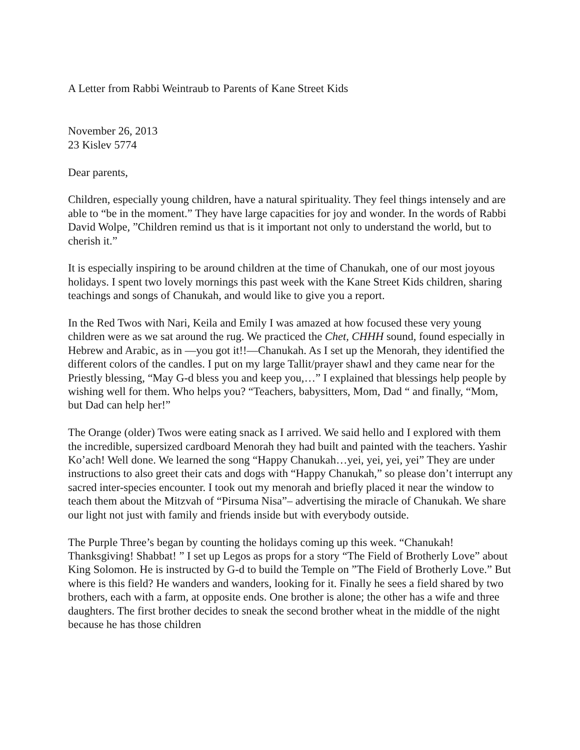A Letter from Rabbi Weintraub to Parents of Kane Street Kids
November 26, 2013
23 Kislev 5774
Dear parents,
Children, especially young children, have a natural spirituality. They feel things intensely and are able to “be in the moment.” They have large capacities for joy and wonder. In the words of Rabbi David Wolpe, ”Children remind us that is it important not only to understand the world, but to cherish it.”
It is especially inspiring to be around children at the time of Chanukah, one of our most joyous holidays. I spent two lovely mornings this past week with the Kane Street Kids children, sharing teachings and songs of Chanukah, and would like to give you a report.
In the Red Twos with Nari, Keila and Emily I was amazed at how focused these very young children were as we sat around the rug. We practiced the Chet, CHHH sound, found especially in Hebrew and Arabic, as in —you got it!!—Chanukah. As I set up the Menorah, they identified the different colors of the candles. I put on my large Tallit/prayer shawl and they came near for the Priestly blessing, “May G-d bless you and keep you,…” I explained that blessings help people by wishing well for them. Who helps you? “Teachers, babysitters, Mom, Dad “ and finally, “Mom, but Dad can help her!”
The Orange (older) Twos were eating snack as I arrived. We said hello and I explored with them the incredible, supersized cardboard Menorah they had built and painted with the teachers. Yashir Ko’ach! Well done. We learned the song “Happy Chanukah…yei, yei, yei, yei” They are under instructions to also greet their cats and dogs with “Happy Chanukah,” so please don’t interrupt any sacred inter-species encounter. I took out my menorah and briefly placed it near the window to teach them about the Mitzvah of “Pirsuma Nisa”– advertising the miracle of Chanukah. We share our light not just with family and friends inside but with everybody outside.
The Purple Three’s began by counting the holidays coming up this week. “Chanukah! Thanksgiving! Shabbat! ” I set up Legos as props for a story “The Field of Brotherly Love” about King Solomon. He is instructed by G-d to build the Temple on ”The Field of Brotherly Love.” But where is this field? He wanders and wanders, looking for it. Finally he sees a field shared by two brothers, each with a farm, at opposite ends. One brother is alone; the other has a wife and three daughters. The first brother decides to sneak the second brother wheat in the middle of the night because he has those children